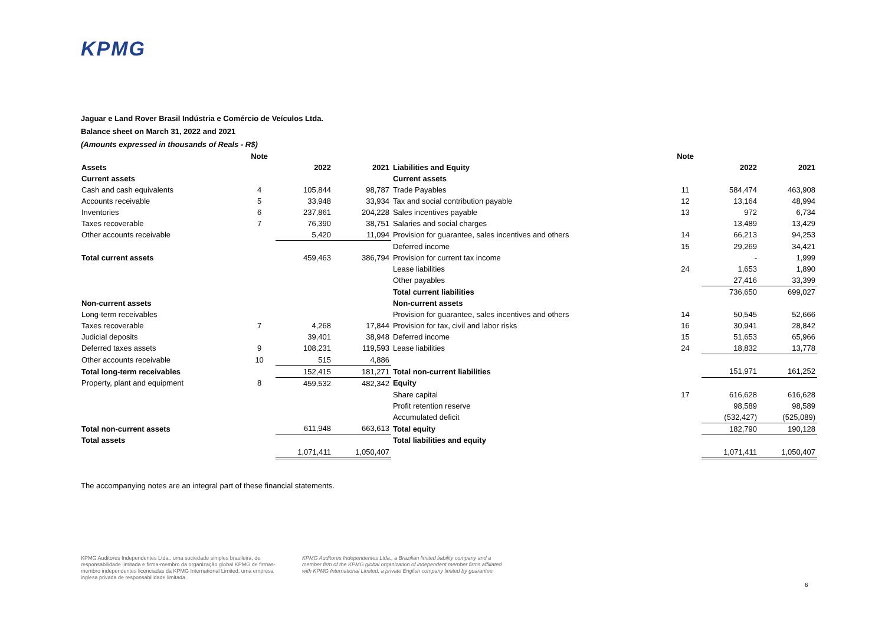KPMG
Jaguar e Land Rover Brasil Indústria e Comércio de Veículos Ltda.
Balance sheet on March 31, 2022 and 2021
(Amounts expressed in thousands of Reals - R$)
| | Note | | | | Note | | |
| --- | --- | --- | --- | --- | --- | --- | --- |
| Assets | | 2022 | 2021 | Liabilities and Equity | | 2022 | 2021 |
| Current assets | | | | Current assets | | | |
| Cash and cash equivalents | 4 | 105,844 | 98,787 | Trade Payables | 11 | 584,474 | 463,908 |
| Accounts receivable | 5 | 33,948 | 33,934 | Tax and social contribution payable | 12 | 13,164 | 48,994 |
| Inventories | 6 | 237,861 | 204,228 | Sales incentives payable | 13 | 972 | 6,734 |
| Taxes recoverable | 7 | 76,390 | 38,751 | Salaries and social charges | | 13,489 | 13,429 |
| Other accounts receivable | | 5,420 | 11,094 | Provision for guarantee, sales incentives and others | 14 | 66,213 | 94,253 |
| | | | | Deferred income | 15 | 29,269 | 34,421 |
| Total current assets | | 459,463 | 386,794 | Provision for current tax income | | - | 1,999 |
| | | | | Lease liabilities | 24 | 1,653 | 1,890 |
| | | | | Other payables | | 27,416 | 33,399 |
| | | | | Total current liabilities | | 736,650 | 699,027 |
| Non-current assets | | | | Non-current assets | | | |
| Long-term receivables | | | | Provision for guarantee, sales incentives and others | 14 | 50,545 | 52,666 |
| Taxes recoverable | 7 | 4,268 | 17,844 | Provision for tax, civil and labor risks | 16 | 30,941 | 28,842 |
| Judicial deposits | | 39,401 | 38,948 | Deferred income | 15 | 51,653 | 65,966 |
| Deferred taxes assets | 9 | 108,231 | 119,593 | Lease liabilities | 24 | 18,832 | 13,778 |
| Other accounts receivable | 10 | 515 | 4,886 | | | | |
| Total long-term receivables | | 152,415 | 181,271 | Total non-current liabilities | | 151,971 | 161,252 |
| Property, plant and equipment | 8 | 459,532 | 482,342 | Equity | | | |
| | | | | Share capital | 17 | 616,628 | 616,628 |
| | | | | Profit retention reserve | | 98,589 | 98,589 |
| | | | | Accumulated deficit | | (532,427) | (525,089) |
| Total non-current assets | | 611,948 | 663,613 | Total equity | | 182,790 | 190,128 |
| Total assets | | | | Total liabilities and equity | | | |
| | | 1,071,411 | 1,050,407 | | | 1,071,411 | 1,050,407 |
The accompanying notes are an integral part of these financial statements.
KPMG Auditores Independentes Ltda., uma sociedade simples brasileira, de responsabilidade limitada e firma-membro da organização global KPMG de firmas-membro independentes licenciadas da KPMG International Limited, uma empresa inglesa privada de responsabilidade limitada.
KPMG Auditores Independentes Ltda., a Brazilian limited liability company and a member firm of the KPMG global organization of independent member firms affiliated with KPMG International Limited, a private English company limited by guarantee.
6